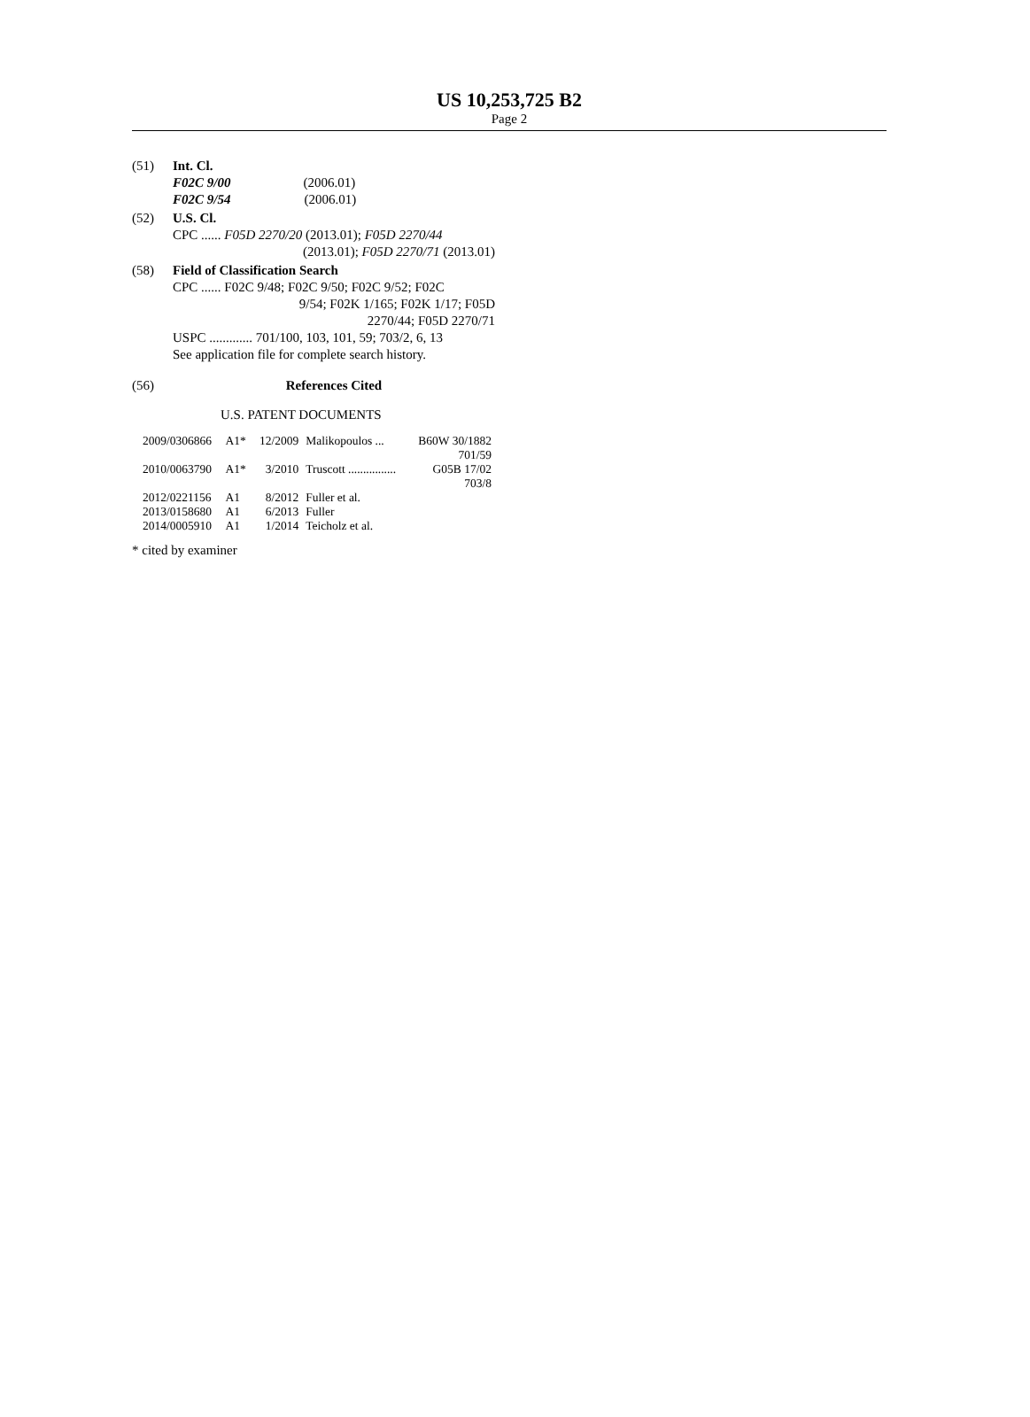US 10,253,725 B2
Page 2
(51) Int. Cl.
F02C 9/00 (2006.01)
F02C 9/54 (2006.01)
(52) U.S. Cl.
CPC ...... F05D 2270/20 (2013.01); F05D 2270/44
(2013.01); F05D 2270/71 (2013.01)
(58) Field of Classification Search
CPC ...... F02C 9/48; F02C 9/50; F02C 9/52; F02C
9/54; F02K 1/165; F02K 1/17; F05D
2270/44; F05D 2270/71
USPC ............. 701/100, 103, 101, 59; 703/2, 6, 13
See application file for complete search history.
(56) References Cited
U.S. PATENT DOCUMENTS
| 2009/0306866 | A1* | 12/2009 | Malikopoulos ... | B60W 30/1882 |
| | | | | 701/59 |
| 2010/0063790 | A1* | 3/2010 | Truscott ................ | G05B 17/02 |
| | | | | 703/8 |
| 2012/0221156 | A1 | 8/2012 | Fuller et al. | |
| 2013/0158680 | A1 | 6/2013 | Fuller | |
| 2014/0005910 | A1 | 1/2014 | Teicholz et al. | |
* cited by examiner